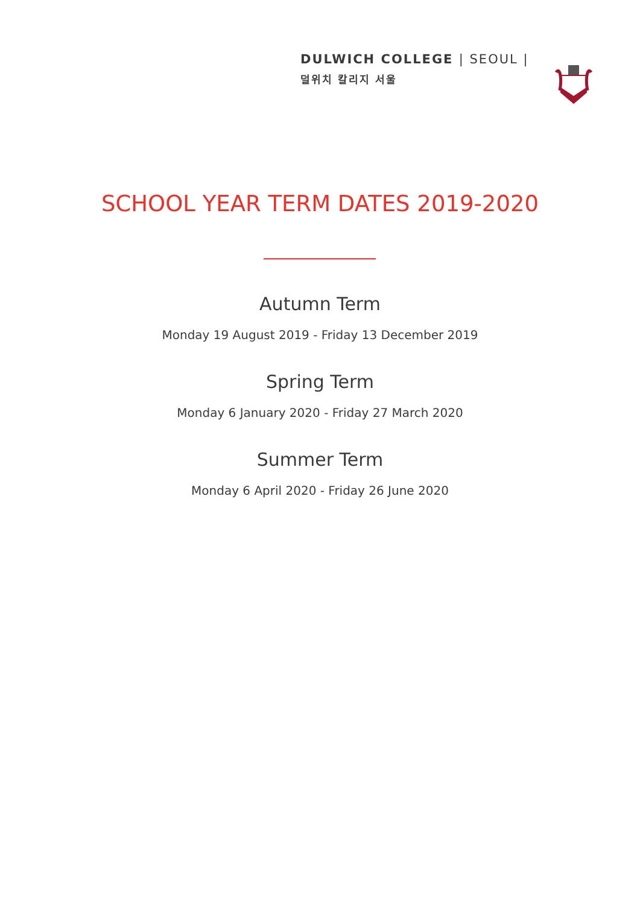DULWICH COLLEGE | SEOUL |
덜위치 칼리지 서울
SCHOOL YEAR TERM DATES 2019-2020
Autumn Term
Monday 19 August 2019 - Friday 13 December 2019
Spring Term
Monday 6 January 2020 - Friday 27 March 2020
Summer Term
Monday 6 April 2020 - Friday 26 June 2020